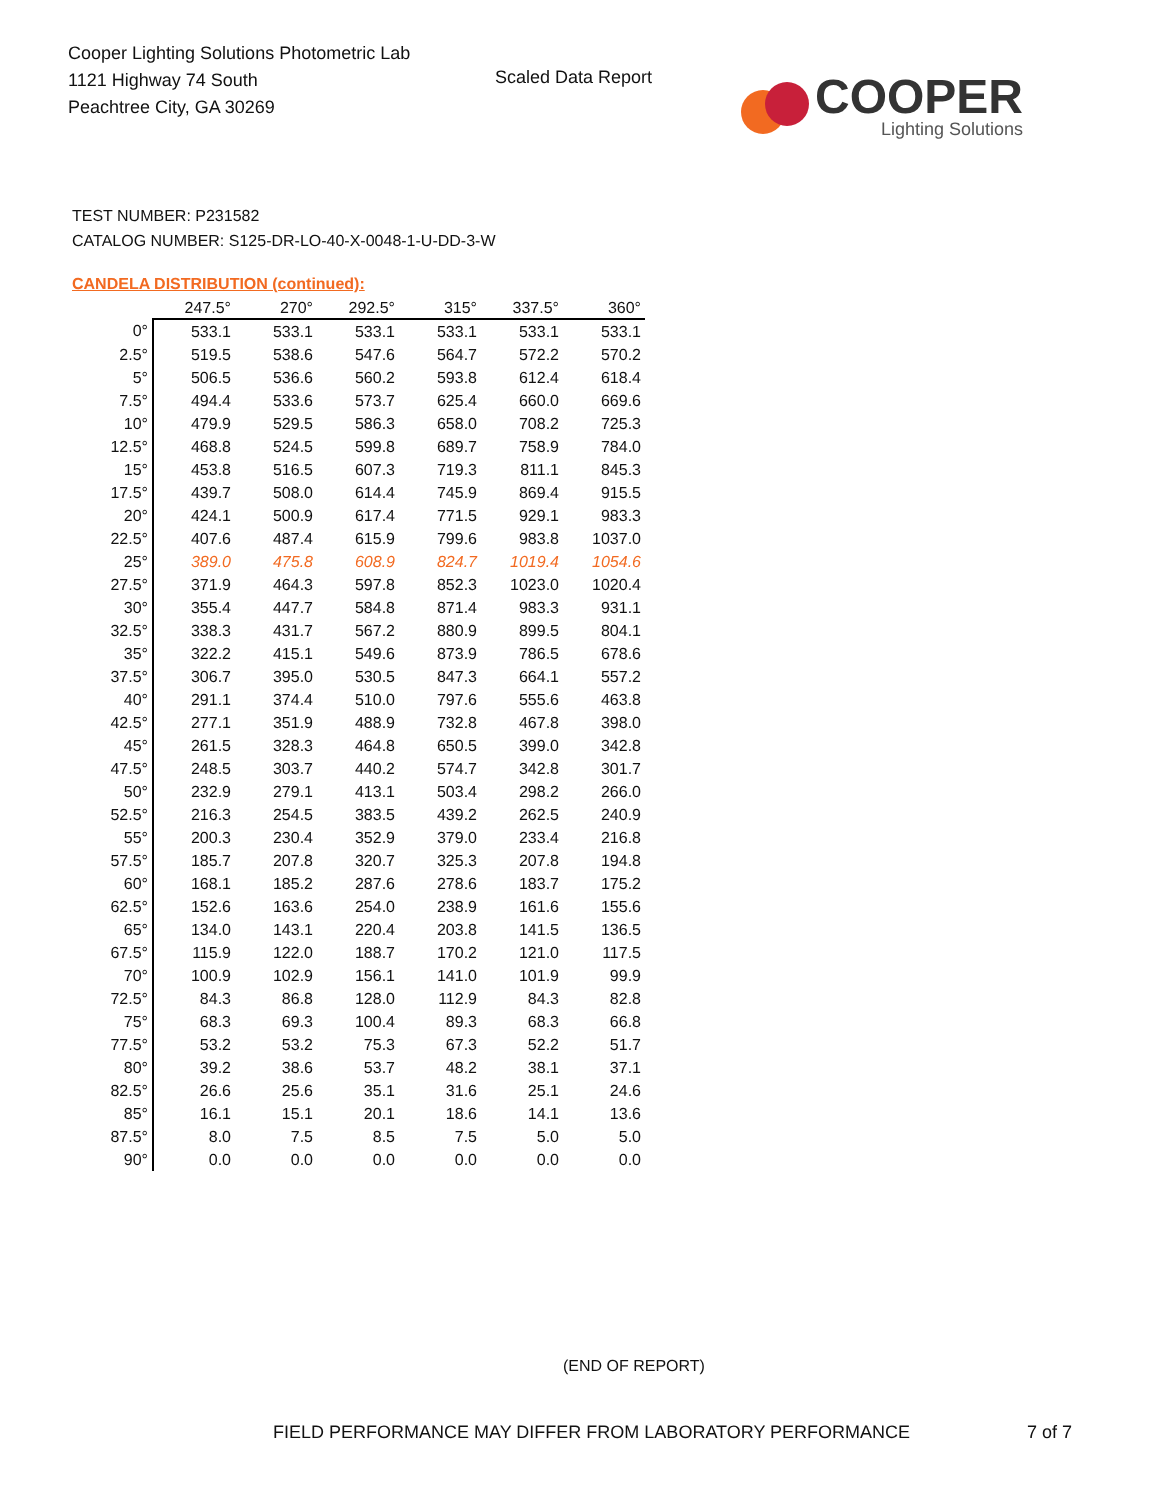Cooper Lighting Solutions Photometric Lab
1121 Highway 74 South
Peachtree City, GA 30269
Scaled Data Report
COOPER
Lighting Solutions
TEST NUMBER: P231582
CATALOG NUMBER: S125-DR-LO-40-X-0048-1-U-DD-3-W
CANDELA DISTRIBUTION (continued):
| | 247.5° | 270° | 292.5° | 315° | 337.5° | 360° |
| --- | --- | --- | --- | --- | --- | --- |
| 0° | 533.1 | 533.1 | 533.1 | 533.1 | 533.1 | 533.1 |
| 2.5° | 519.5 | 538.6 | 547.6 | 564.7 | 572.2 | 570.2 |
| 5° | 506.5 | 536.6 | 560.2 | 593.8 | 612.4 | 618.4 |
| 7.5° | 494.4 | 533.6 | 573.7 | 625.4 | 660.0 | 669.6 |
| 10° | 479.9 | 529.5 | 586.3 | 658.0 | 708.2 | 725.3 |
| 12.5° | 468.8 | 524.5 | 599.8 | 689.7 | 758.9 | 784.0 |
| 15° | 453.8 | 516.5 | 607.3 | 719.3 | 811.1 | 845.3 |
| 17.5° | 439.7 | 508.0 | 614.4 | 745.9 | 869.4 | 915.5 |
| 20° | 424.1 | 500.9 | 617.4 | 771.5 | 929.1 | 983.3 |
| 22.5° | 407.6 | 487.4 | 615.9 | 799.6 | 983.8 | 1037.0 |
| 25° | 389.0 | 475.8 | 608.9 | 824.7 | 1019.4 | 1054.6 |
| 27.5° | 371.9 | 464.3 | 597.8 | 852.3 | 1023.0 | 1020.4 |
| 30° | 355.4 | 447.7 | 584.8 | 871.4 | 983.3 | 931.1 |
| 32.5° | 338.3 | 431.7 | 567.2 | 880.9 | 899.5 | 804.1 |
| 35° | 322.2 | 415.1 | 549.6 | 873.9 | 786.5 | 678.6 |
| 37.5° | 306.7 | 395.0 | 530.5 | 847.3 | 664.1 | 557.2 |
| 40° | 291.1 | 374.4 | 510.0 | 797.6 | 555.6 | 463.8 |
| 42.5° | 277.1 | 351.9 | 488.9 | 732.8 | 467.8 | 398.0 |
| 45° | 261.5 | 328.3 | 464.8 | 650.5 | 399.0 | 342.8 |
| 47.5° | 248.5 | 303.7 | 440.2 | 574.7 | 342.8 | 301.7 |
| 50° | 232.9 | 279.1 | 413.1 | 503.4 | 298.2 | 266.0 |
| 52.5° | 216.3 | 254.5 | 383.5 | 439.2 | 262.5 | 240.9 |
| 55° | 200.3 | 230.4 | 352.9 | 379.0 | 233.4 | 216.8 |
| 57.5° | 185.7 | 207.8 | 320.7 | 325.3 | 207.8 | 194.8 |
| 60° | 168.1 | 185.2 | 287.6 | 278.6 | 183.7 | 175.2 |
| 62.5° | 152.6 | 163.6 | 254.0 | 238.9 | 161.6 | 155.6 |
| 65° | 134.0 | 143.1 | 220.4 | 203.8 | 141.5 | 136.5 |
| 67.5° | 115.9 | 122.0 | 188.7 | 170.2 | 121.0 | 117.5 |
| 70° | 100.9 | 102.9 | 156.1 | 141.0 | 101.9 | 99.9 |
| 72.5° | 84.3 | 86.8 | 128.0 | 112.9 | 84.3 | 82.8 |
| 75° | 68.3 | 69.3 | 100.4 | 89.3 | 68.3 | 66.8 |
| 77.5° | 53.2 | 53.2 | 75.3 | 67.3 | 52.2 | 51.7 |
| 80° | 39.2 | 38.6 | 53.7 | 48.2 | 38.1 | 37.1 |
| 82.5° | 26.6 | 25.6 | 35.1 | 31.6 | 25.1 | 24.6 |
| 85° | 16.1 | 15.1 | 20.1 | 18.6 | 14.1 | 13.6 |
| 87.5° | 8.0 | 7.5 | 8.5 | 7.5 | 5.0 | 5.0 |
| 90° | 0.0 | 0.0 | 0.0 | 0.0 | 0.0 | 0.0 |
(END OF REPORT)
FIELD PERFORMANCE MAY DIFFER FROM LABORATORY PERFORMANCE
7 of 7